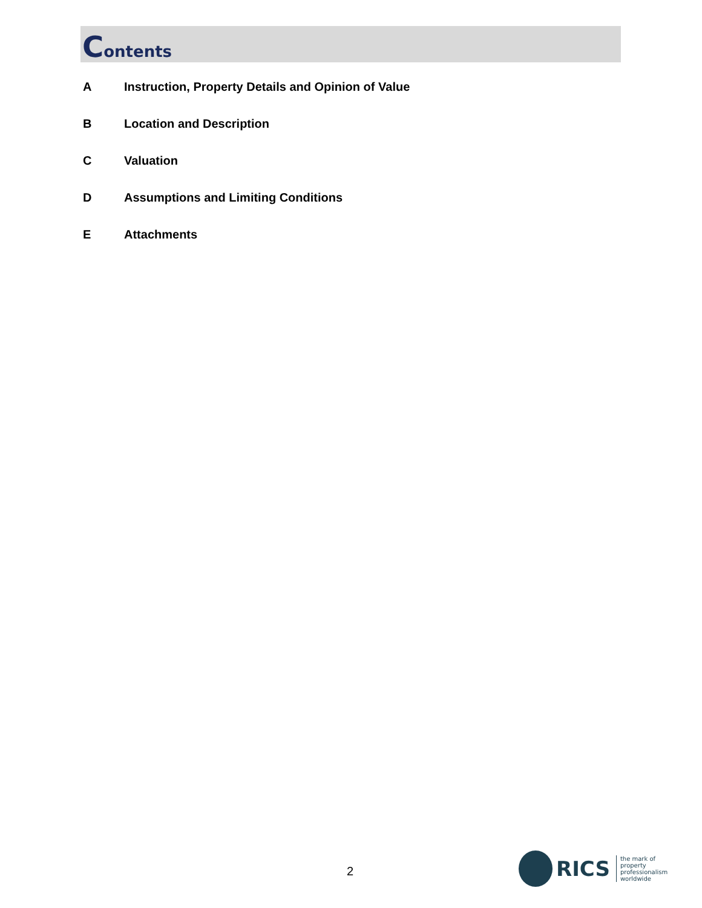Contents
A Instruction, Property Details and Opinion of Value
B Location and Description
C Valuation
D Assumptions and Limiting Conditions
E Attachments
2
RICS
the mark of
property
professionalism
worldwide